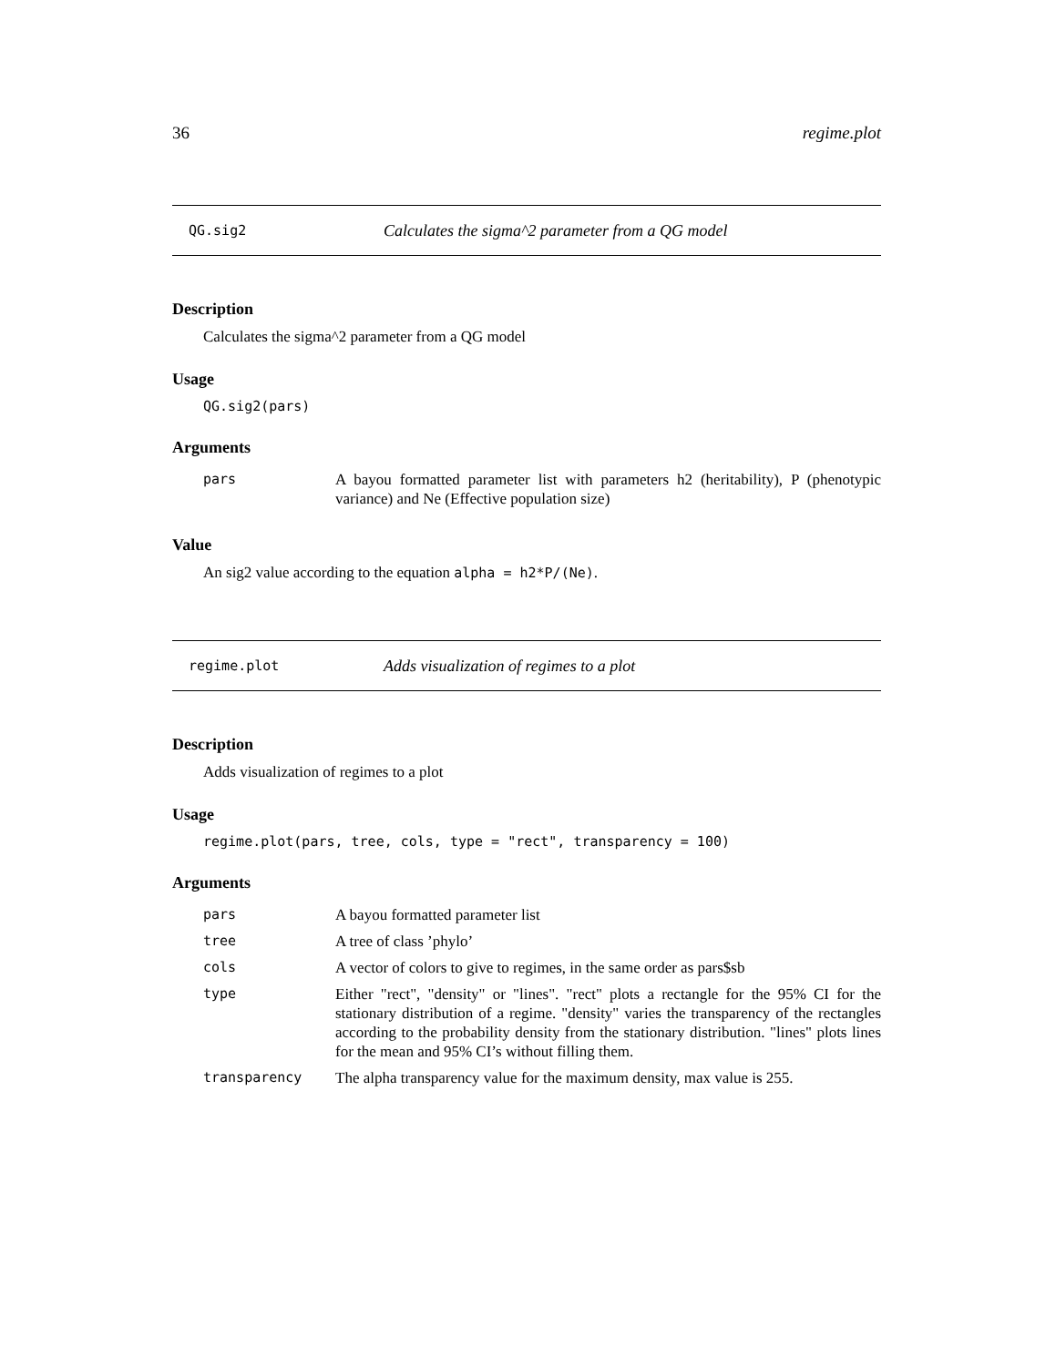36 regime.plot
QG.sig2 Calculates the sigma^2 parameter from a QG model
Description
Calculates the sigma^2 parameter from a QG model
Usage
QG.sig2(pars)
Arguments
| pars | A bayou formatted parameter list with parameters h2 (heritability), P (phenotypic variance) and Ne (Effective population size) |
Value
An sig2 value according to the equation alpha = h2*P/(Ne).
regime.plot Adds visualization of regimes to a plot
Description
Adds visualization of regimes to a plot
Usage
regime.plot(pars, tree, cols, type = "rect", transparency = 100)
Arguments
| pars | A bayou formatted parameter list |
| tree | A tree of class ’phylo’ |
| cols | A vector of colors to give to regimes, in the same order as pars$sb |
| type | Either "rect", "density" or "lines". "rect" plots a rectangle for the 95% CI for the stationary distribution of a regime. "density" varies the transparency of the rectangles according to the probability density from the stationary distribution. "lines" plots lines for the mean and 95% CI’s without filling them. |
| transparency | The alpha transparency value for the maximum density, max value is 255. |